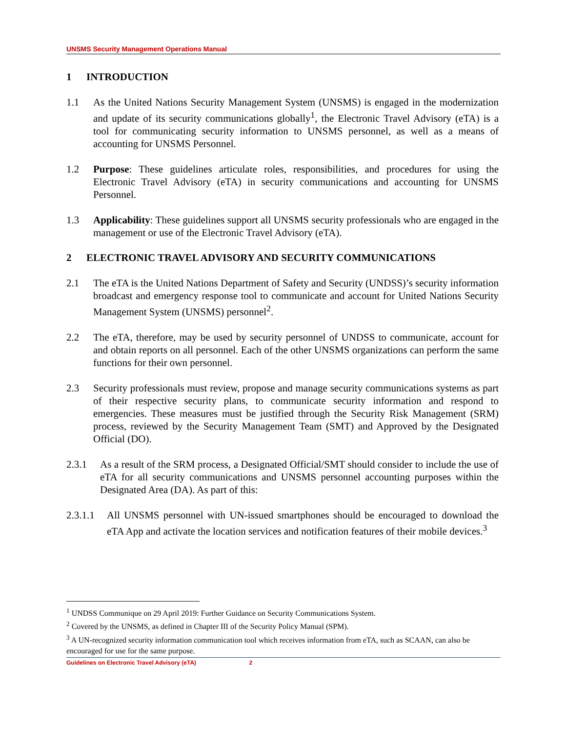UNSMS Security Management Operations Manual
1 INTRODUCTION
1.1 As the United Nations Security Management System (UNSMS) is engaged in the modernization and update of its security communications globally<sup>1</sup>, the Electronic Travel Advisory (eTA) is a tool for communicating security information to UNSMS personnel, as well as a means of accounting for UNSMS Personnel.
1.2 Purpose: These guidelines articulate roles, responsibilities, and procedures for using the Electronic Travel Advisory (eTA) in security communications and accounting for UNSMS Personnel.
1.3 Applicability: These guidelines support all UNSMS security professionals who are engaged in the management or use of the Electronic Travel Advisory (eTA).
2 ELECTRONIC TRAVEL ADVISORY AND SECURITY COMMUNICATIONS
2.1 The eTA is the United Nations Department of Safety and Security (UNDSS)’s security information broadcast and emergency response tool to communicate and account for United Nations Security Management System (UNSMS) personnel<sup>2</sup>.
2.2 The eTA, therefore, may be used by security personnel of UNDSS to communicate, account for and obtain reports on all personnel. Each of the other UNSMS organizations can perform the same functions for their own personnel.
2.3 Security professionals must review, propose and manage security communications systems as part of their respective security plans, to communicate security information and respond to emergencies. These measures must be justified through the Security Risk Management (SRM) process, reviewed by the Security Management Team (SMT) and Approved by the Designated Official (DO).
2.3.1 As a result of the SRM process, a Designated Official/SMT should consider to include the use of eTA for all security communications and UNSMS personnel accounting purposes within the Designated Area (DA). As part of this:
2.3.1.1 All UNSMS personnel with UN-issued smartphones should be encouraged to download the eTA App and activate the location services and notification features of their mobile devices.<sup>3</sup>
<sup>1</sup> UNDSS Communique on 29 April 2019: Further Guidance on Security Communications System.
<sup>2</sup> Covered by the UNSMS, as defined in Chapter III of the Security Policy Manual (SPM).
<sup>3</sup> A UN-recognized security information communication tool which receives information from eTA, such as SCAAN, can also be encouraged for use for the same purpose.
Guidelines on Electronic Travel Advisory (eTA) 2